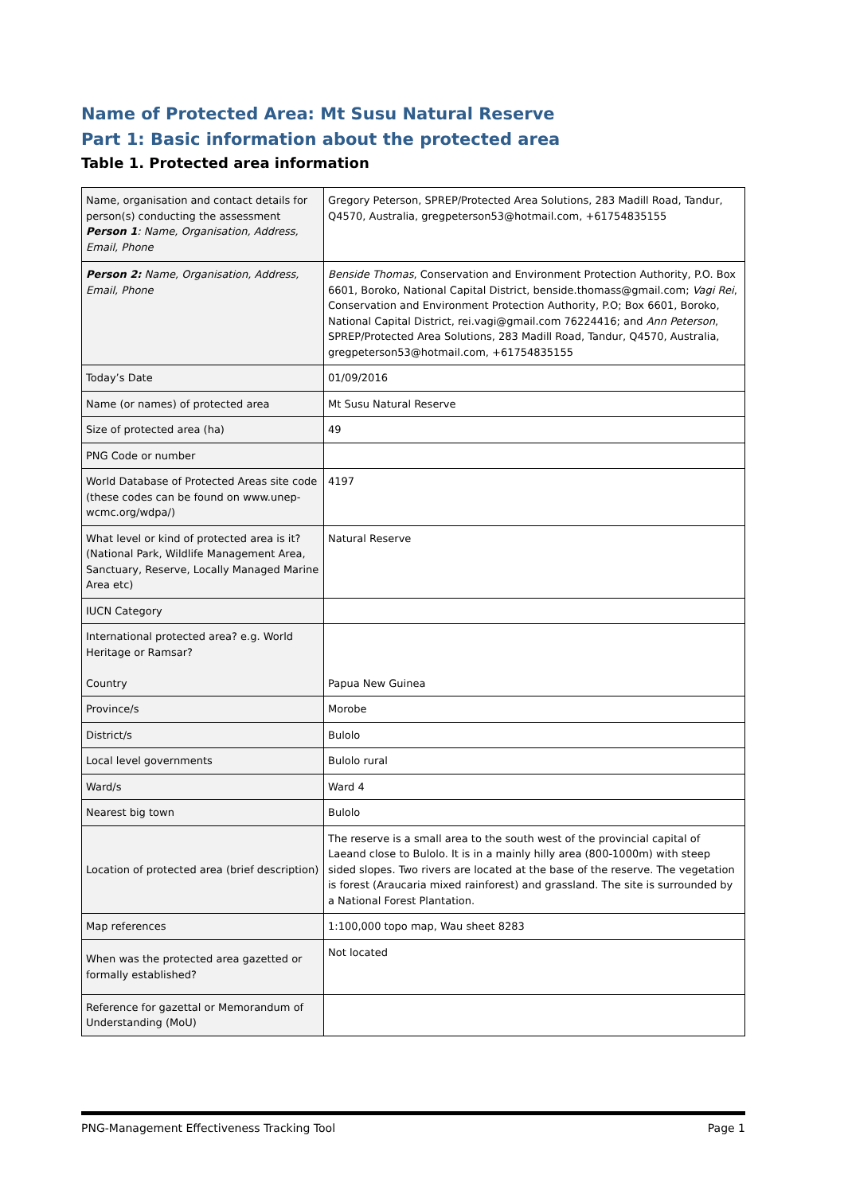Name of Protected Area: Mt Susu Natural Reserve
Part 1: Basic information about the protected area
Table 1. Protected area information
| Name, organisation and contact details for person(s) conducting the assessment Person 1 : Name, Organisation, Address, Email, Phone | Gregory Peterson, SPREP/Protected Area Solutions, 283 Madill Road, Tandur, Q4570, Australia, gregpeterson53@hotmail.com, +61754835155 |
| Person 2: Name, Organisation, Address, Email, Phone | Benside Thomas , Conservation and Environment Protection Authority, P.O. Box 6601, Boroko, National Capital District, benside.thomass@gmail.com; Vagi Rei , Conservation and Environment Protection Authority, P.O; Box 6601, Boroko, National Capital District, rei.vagi@gmail.com 76224416; and Ann Peterson , SPREP/Protected Area Solutions, 283 Madill Road, Tandur, Q4570, Australia, gregpeterson53@hotmail.com, +61754835155 |
| Today’s Date | 01/09/2016 |
| Name (or names) of protected area | Mt Susu Natural Reserve |
| Size of protected area (ha) | 49 |
| PNG Code or number | |
| World Database of Protected Areas site code (these codes can be found on www.unep-wcmc.org/wdpa/) | 4197 |
| What level or kind of protected area is it? (National Park, Wildlife Management Area, Sanctuary, Reserve, Locally Managed Marine Area etc) | Natural Reserve |
| IUCN Category | |
| International protected area? e.g. World Heritage or Ramsar? Country | Papua New Guinea |
| Province/s | Morobe |
| District/s | Bulolo |
| Local level governments | Bulolo rural |
| Ward/s | Ward 4 |
| Nearest big town | Bulolo |
| Location of protected area (brief description) | The reserve is a small area to the south west of the provincial capital of Laeand close to Bulolo. It is in a mainly hilly area (800-1000m) with steep sided slopes. Two rivers are located at the base of the reserve. The vegetation is forest (Araucaria mixed rainforest) and grassland. The site is surrounded by a National Forest Plantation. |
| Map references | 1:100,000 topo map, Wau sheet 8283 |
| When was the protected area gazetted or formally established? | Not located |
| Reference for gazettal or Memorandum of Understanding (MoU) | |
PNG-Management Effectiveness Tracking Tool Page 1